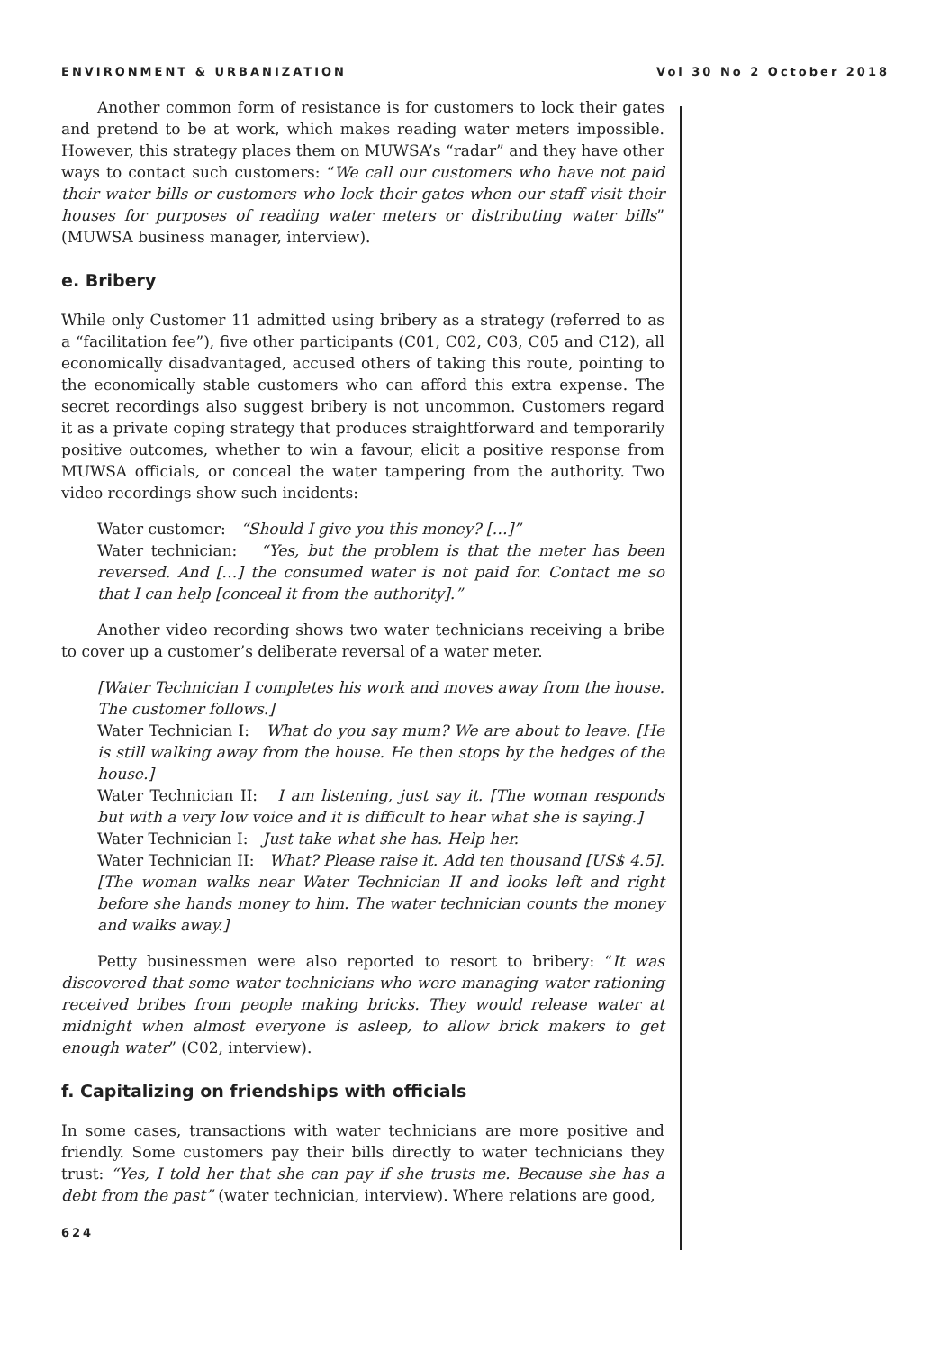ENVIRONMENT & URBANIZATION Vol 30 No 2 October 2018
Another common form of resistance is for customers to lock their gates and pretend to be at work, which makes reading water meters impossible. However, this strategy places them on MUWSA’s “radar” and they have other ways to contact such customers: “We call our customers who have not paid their water bills or customers who lock their gates when our staff visit their houses for purposes of reading water meters or distributing water bills” (MUWSA business manager, interview).
e. Bribery
While only Customer 11 admitted using bribery as a strategy (referred to as a “facilitation fee”), five other participants (C01, C02, C03, C05 and C12), all economically disadvantaged, accused others of taking this route, pointing to the economically stable customers who can afford this extra expense. The secret recordings also suggest bribery is not uncommon. Customers regard it as a private coping strategy that produces straightforward and temporarily positive outcomes, whether to win a favour, elicit a positive response from MUWSA officials, or conceal the water tampering from the authority. Two video recordings show such incidents:
Water customer: “Should I give you this money? […]”
Water technician: “Yes, but the problem is that the meter has been reversed. And […] the consumed water is not paid for. Contact me so that I can help [conceal it from the authority].”
Another video recording shows two water technicians receiving a bribe to cover up a customer’s deliberate reversal of a water meter.
[Water Technician I completes his work and moves away from the house. The customer follows.]
Water Technician I: What do you say mum? We are about to leave. [He is still walking away from the house. He then stops by the hedges of the house.]
Water Technician II: I am listening, just say it. [The woman responds but with a very low voice and it is difficult to hear what she is saying.]
Water Technician I: Just take what she has. Help her.
Water Technician II: What? Please raise it. Add ten thousand [US$ 4.5]. [The woman walks near Water Technician II and looks left and right before she hands money to him. The water technician counts the money and walks away.]
Petty businessmen were also reported to resort to bribery: “It was discovered that some water technicians who were managing water rationing received bribes from people making bricks. They would release water at midnight when almost everyone is asleep, to allow brick makers to get enough water” (C02, interview).
f. Capitalizing on friendships with officials
In some cases, transactions with water technicians are more positive and friendly. Some customers pay their bills directly to water technicians they trust: “Yes, I told her that she can pay if she trusts me. Because she has a debt from the past” (water technician, interview). Where relations are good,
624